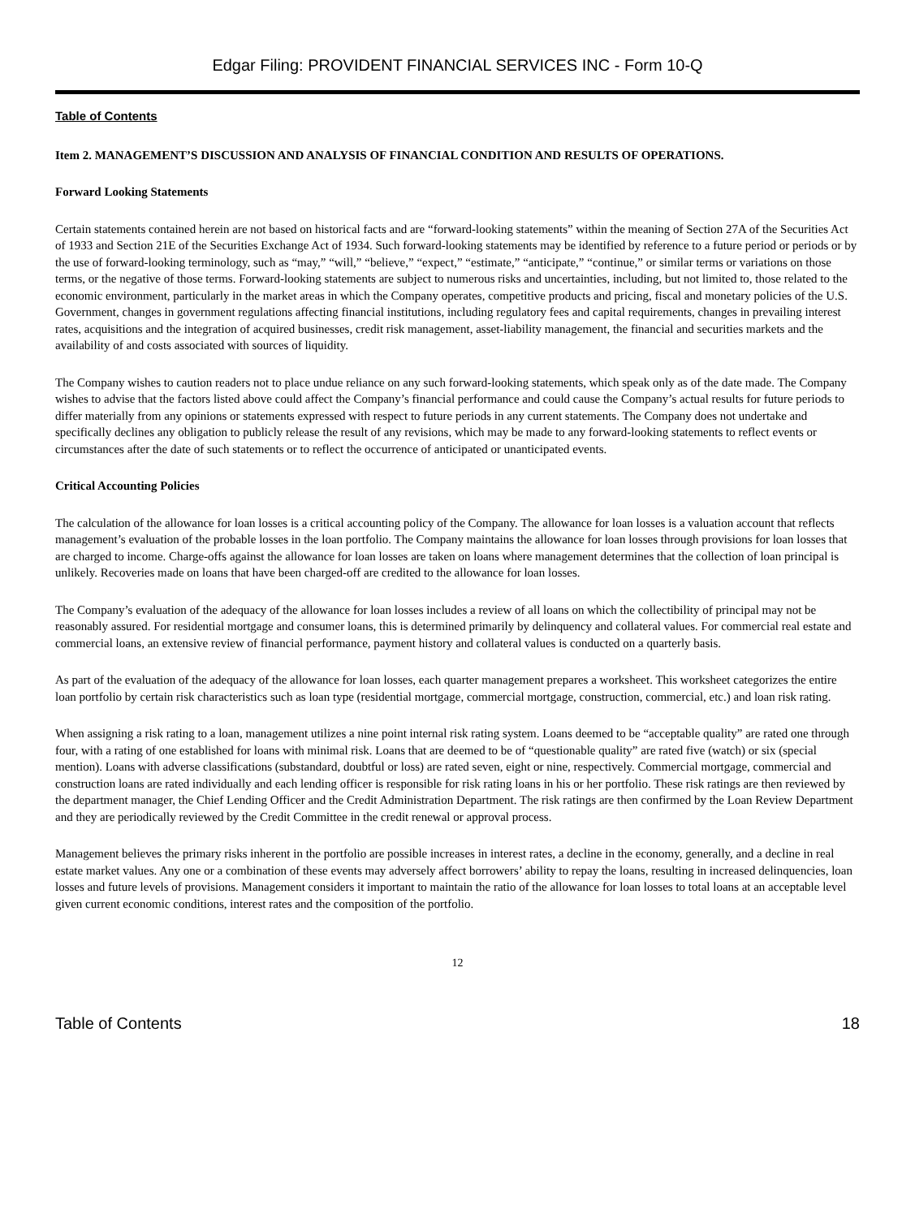Edgar Filing: PROVIDENT FINANCIAL SERVICES INC - Form 10-Q
Table of Contents
Item 2. MANAGEMENT’S DISCUSSION AND ANALYSIS OF FINANCIAL CONDITION AND RESULTS OF OPERATIONS.
Forward Looking Statements
Certain statements contained herein are not based on historical facts and are “forward-looking statements” within the meaning of Section 27A of the Securities Act of 1933 and Section 21E of the Securities Exchange Act of 1934. Such forward-looking statements may be identified by reference to a future period or periods or by the use of forward-looking terminology, such as “may,” “will,” “believe,” “expect,” “estimate,” “anticipate,” “continue,” or similar terms or variations on those terms, or the negative of those terms. Forward-looking statements are subject to numerous risks and uncertainties, including, but not limited to, those related to the economic environment, particularly in the market areas in which the Company operates, competitive products and pricing, fiscal and monetary policies of the U.S. Government, changes in government regulations affecting financial institutions, including regulatory fees and capital requirements, changes in prevailing interest rates, acquisitions and the integration of acquired businesses, credit risk management, asset-liability management, the financial and securities markets and the availability of and costs associated with sources of liquidity.
The Company wishes to caution readers not to place undue reliance on any such forward-looking statements, which speak only as of the date made. The Company wishes to advise that the factors listed above could affect the Company’s financial performance and could cause the Company’s actual results for future periods to differ materially from any opinions or statements expressed with respect to future periods in any current statements. The Company does not undertake and specifically declines any obligation to publicly release the result of any revisions, which may be made to any forward-looking statements to reflect events or circumstances after the date of such statements or to reflect the occurrence of anticipated or unanticipated events.
Critical Accounting Policies
The calculation of the allowance for loan losses is a critical accounting policy of the Company. The allowance for loan losses is a valuation account that reflects management’s evaluation of the probable losses in the loan portfolio. The Company maintains the allowance for loan losses through provisions for loan losses that are charged to income. Charge-offs against the allowance for loan losses are taken on loans where management determines that the collection of loan principal is unlikely. Recoveries made on loans that have been charged-off are credited to the allowance for loan losses.
The Company’s evaluation of the adequacy of the allowance for loan losses includes a review of all loans on which the collectibility of principal may not be reasonably assured. For residential mortgage and consumer loans, this is determined primarily by delinquency and collateral values. For commercial real estate and commercial loans, an extensive review of financial performance, payment history and collateral values is conducted on a quarterly basis.
As part of the evaluation of the adequacy of the allowance for loan losses, each quarter management prepares a worksheet. This worksheet categorizes the entire loan portfolio by certain risk characteristics such as loan type (residential mortgage, commercial mortgage, construction, commercial, etc.) and loan risk rating.
When assigning a risk rating to a loan, management utilizes a nine point internal risk rating system. Loans deemed to be “acceptable quality” are rated one through four, with a rating of one established for loans with minimal risk. Loans that are deemed to be of “questionable quality” are rated five (watch) or six (special mention). Loans with adverse classifications (substandard, doubtful or loss) are rated seven, eight or nine, respectively. Commercial mortgage, commercial and construction loans are rated individually and each lending officer is responsible for risk rating loans in his or her portfolio. These risk ratings are then reviewed by the department manager, the Chief Lending Officer and the Credit Administration Department. The risk ratings are then confirmed by the Loan Review Department and they are periodically reviewed by the Credit Committee in the credit renewal or approval process.
Management believes the primary risks inherent in the portfolio are possible increases in interest rates, a decline in the economy, generally, and a decline in real estate market values. Any one or a combination of these events may adversely affect borrowers’ ability to repay the loans, resulting in increased delinquencies, loan losses and future levels of provisions. Management considers it important to maintain the ratio of the allowance for loan losses to total loans at an acceptable level given current economic conditions, interest rates and the composition of the portfolio.
12
Table of Contents 18